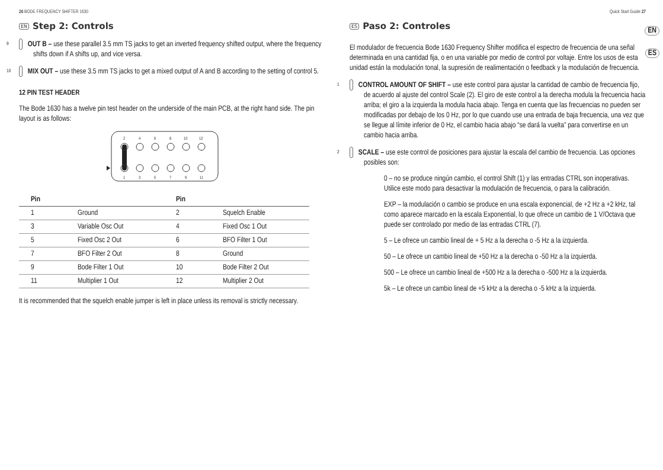26 BODE FREQUENCY SHIFTER 1630
EN Step 2: Controls
9 OUT B – use these parallel 3.5 mm TS jacks to get an inverted frequency shifted output, where the frequency shifts down if A shifts up, and vice versa.
10 MIX OUT – use these 3.5 mm TS jacks to get a mixed output of A and B according to the setting of control 5.
12 PIN TEST HEADER
The Bode 1630 has a twelve pin test header on the underside of the main PCB, at the right hand side. The pin layout is as follows:
2
4
6
8
10
12
1
3
5
7
9
11
| Pin | | Pin | |
| --- | --- | --- | --- |
| 1 | Ground | 2 | Squelch Enable |
| 3 | Variable Osc Out | 4 | Fixed Osc 1 Out |
| 5 | Fixed Osc 2 Out | 6 | BFO Filter 1 Out |
| 7 | BFO Filter 2 Out | 8 | Ground |
| 9 | Bode Filter 1 Out | 10 | Bode Filter 2 Out |
| 11 | Multiplier 1 Out | 12 | Multiplier 2 Out |
It is recommended that the squelch enable jumper is left in place unless its removal is strictly necessary.
Quick Start Guide 27
ES Paso 2: Controles
El modulador de frecuencia Bode 1630 Frequency Shifter modifica el espectro de frecuencia de una señal determinada en una cantidad fija, o en una variable por medio de control por voltaje. Entre los usos de esta unidad están la modulación tonal, la supresión de realimentación o feedback y la modulación de frecuencia.
1 CONTROL AMOUNT OF SHIFT – use este control para ajustar la cantidad de cambio de frecuencia fijo, de acuerdo al ajuste del control Scale (2). El giro de este control a la derecha modula la frecuencia hacia arriba; el giro a la izquierda la modula hacia abajo. Tenga en cuenta que las frecuencias no pueden ser modificadas por debajo de los 0 Hz, por lo que cuando use una entrada de baja frecuencia, una vez que se llegue al límite inferior de 0 Hz, el cambio hacia abajo “se dará la vuelta” para convertirse en un cambio hacia arriba.
2 SCALE – use este control de posiciones para ajustar la escala del cambio de frecuencia. Las opciones posibles son:
0 – no se produce ningún cambio, el control Shift (1) y las entradas CTRL son inoperativas. Utilice este modo para desactivar la modulación de frecuencia, o para la calibración.
EXP – la modulación o cambio se produce en una escala exponencial, de +2 Hz a +2 kHz, tal como aparece marcado en la escala Exponential, lo que ofrece un cambio de 1 V/Octava que puede ser controlado por medio de las entradas CTRL (7).
5 – Le ofrece un cambio lineal de + 5 Hz a la derecha o -5 Hz a la izquierda.
50 – Le ofrece un cambio lineal de +50 Hz a la derecha o -50 Hz a la izquierda.
500 – Le ofrece un cambio lineal de +500 Hz a la derecha o -500 Hz a la izquierda.
5k – Le ofrece un cambio lineal de +5 kHz a la derecha o -5 kHz a la izquierda.
EN
ES